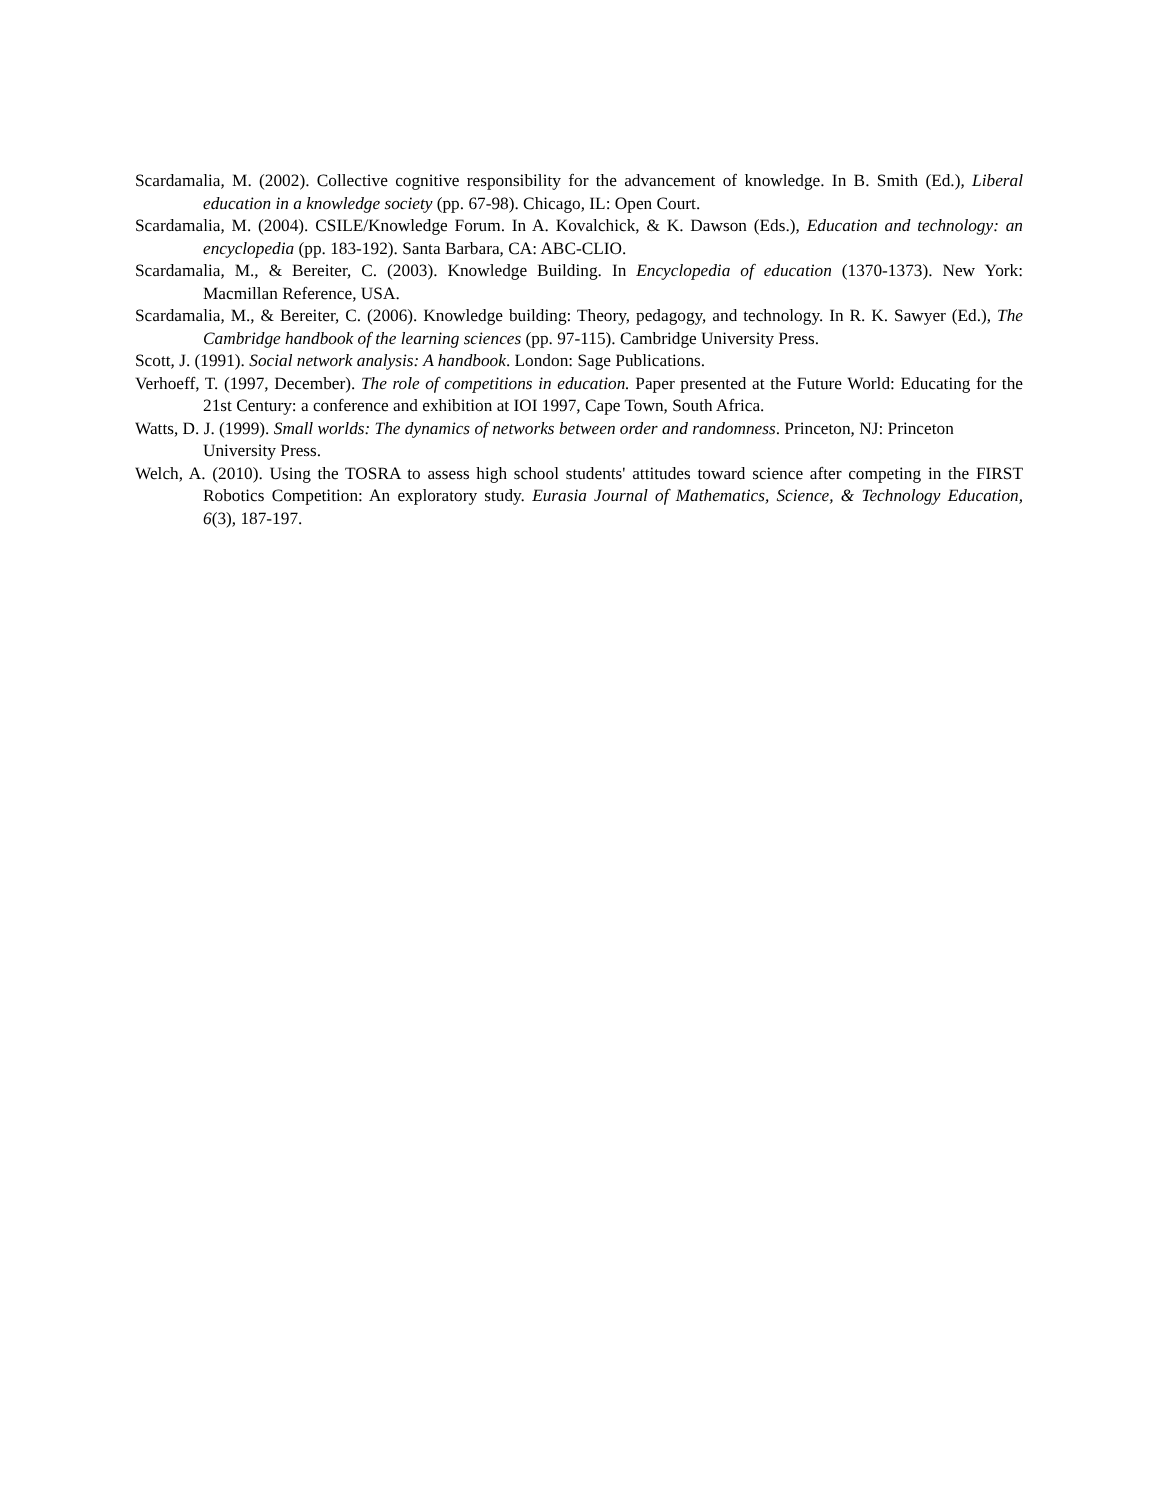Scardamalia, M. (2002). Collective cognitive responsibility for the advancement of knowledge. In B. Smith (Ed.), Liberal education in a knowledge society (pp. 67-98). Chicago, IL: Open Court.
Scardamalia, M. (2004). CSILE/Knowledge Forum. In A. Kovalchick, & K. Dawson (Eds.), Education and technology: an encyclopedia (pp. 183-192). Santa Barbara, CA: ABC-CLIO.
Scardamalia, M., & Bereiter, C. (2003). Knowledge Building. In Encyclopedia of education (1370-1373). New York: Macmillan Reference, USA.
Scardamalia, M., & Bereiter, C. (2006). Knowledge building: Theory, pedagogy, and technology. In R. K. Sawyer (Ed.), The Cambridge handbook of the learning sciences (pp. 97-115). Cambridge University Press.
Scott, J. (1991). Social network analysis: A handbook. London: Sage Publications.
Verhoeff, T. (1997, December). The role of competitions in education. Paper presented at the Future World: Educating for the 21st Century: a conference and exhibition at IOI 1997, Cape Town, South Africa.
Watts, D. J. (1999). Small worlds: The dynamics of networks between order and randomness. Princeton, NJ: Princeton University Press.
Welch, A. (2010). Using the TOSRA to assess high school students' attitudes toward science after competing in the FIRST Robotics Competition: An exploratory study. Eurasia Journal of Mathematics, Science, & Technology Education, 6(3), 187-197.